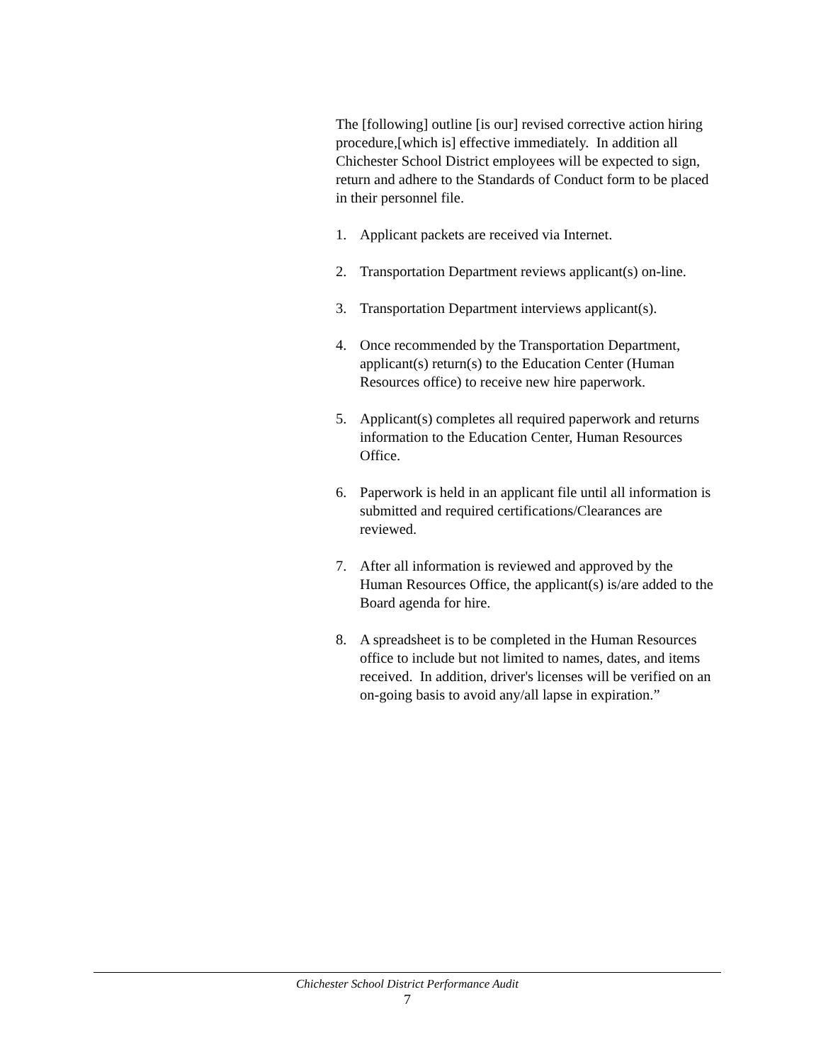The [following] outline [is our] revised corrective action hiring procedure,[which is] effective immediately. In addition all Chichester School District employees will be expected to sign, return and adhere to the Standards of Conduct form to be placed in their personnel file.
1. Applicant packets are received via Internet.
2. Transportation Department reviews applicant(s) on-line.
3. Transportation Department interviews applicant(s).
4. Once recommended by the Transportation Department, applicant(s) return(s) to the Education Center (Human Resources office) to receive new hire paperwork.
5. Applicant(s) completes all required paperwork and returns information to the Education Center, Human Resources Office.
6. Paperwork is held in an applicant file until all information is submitted and required certifications/Clearances are reviewed.
7. After all information is reviewed and approved by the Human Resources Office, the applicant(s) is/are added to the Board agenda for hire.
8. A spreadsheet is to be completed in the Human Resources office to include but not limited to names, dates, and items received. In addition, driver's licenses will be verified on an on-going basis to avoid any/all lapse in expiration.”
Chichester School District Performance Audit
7